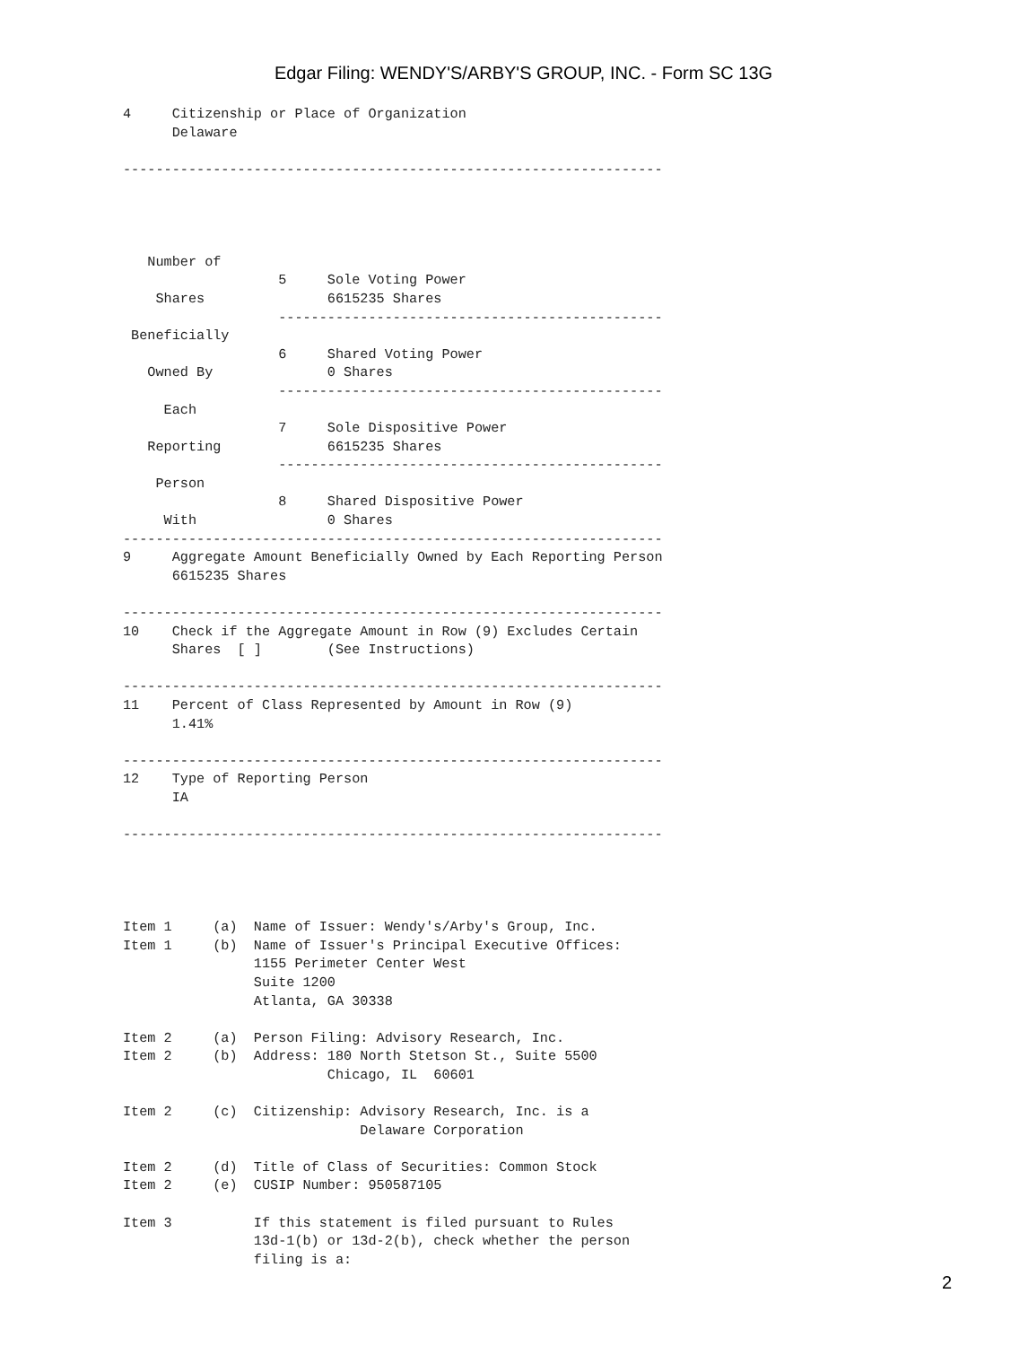Edgar Filing: WENDY'S/ARBY'S GROUP, INC. - Form SC 13G
4     Citizenship or Place of Organization
      Delaware

------------------------------------------------------------------




   Number of
                   5     Sole Voting Power
    Shares               6615235 Shares
                   -----------------------------------------------
 Beneficially
                   6     Shared Voting Power
   Owned By              0 Shares
                   -----------------------------------------------
     Each
                   7     Sole Dispositive Power
   Reporting             6615235 Shares
                   -----------------------------------------------
    Person
                   8     Shared Dispositive Power
     With                0 Shares
------------------------------------------------------------------
9     Aggregate Amount Beneficially Owned by Each Reporting Person
      6615235 Shares

------------------------------------------------------------------
10    Check if the Aggregate Amount in Row (9) Excludes Certain
      Shares  [ ]        (See Instructions)

------------------------------------------------------------------
11    Percent of Class Represented by Amount in Row (9)
      1.41%

------------------------------------------------------------------
12    Type of Reporting Person
      IA

------------------------------------------------------------------




Item 1     (a)  Name of Issuer: Wendy's/Arby's Group, Inc.
Item 1     (b)  Name of Issuer's Principal Executive Offices:
                1155 Perimeter Center West
                Suite 1200
                Atlanta, GA 30338

Item 2     (a)  Person Filing: Advisory Research, Inc.
Item 2     (b)  Address: 180 North Stetson St., Suite 5500
                         Chicago, IL  60601

Item 2     (c)  Citizenship: Advisory Research, Inc. is a
                             Delaware Corporation

Item 2     (d)  Title of Class of Securities: Common Stock
Item 2     (e)  CUSIP Number: 950587105

Item 3          If this statement is filed pursuant to Rules
                13d-1(b) or 13d-2(b), check whether the person
                filing is a:
2